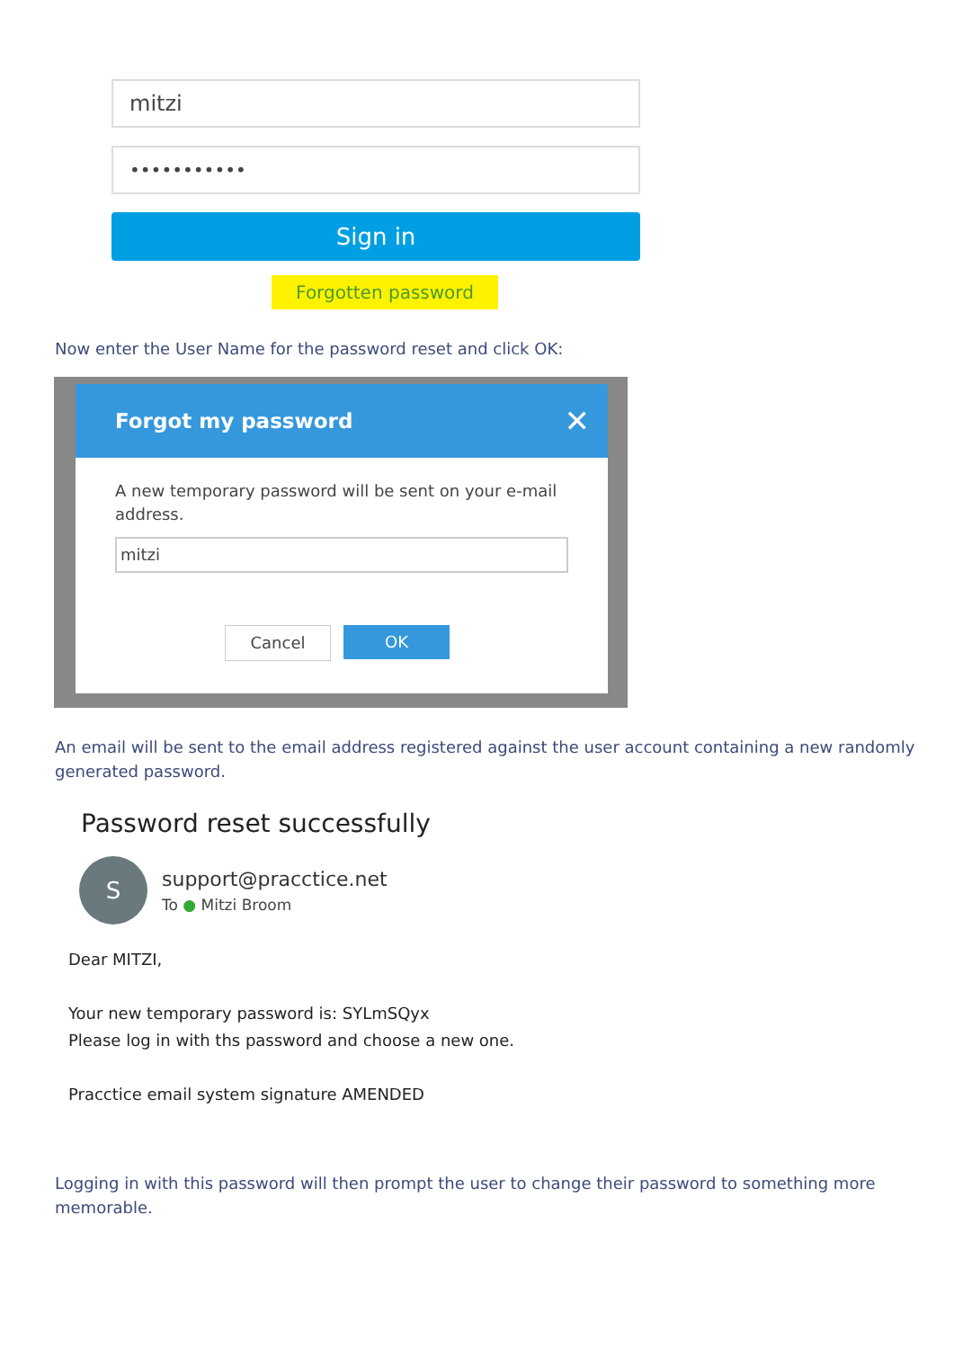mitzi
•••••••••••
Sign in
Forgotten password
Now enter the User Name for the password reset and click OK:
Forgot my password ✕
A new temporary password will be sent on your e-mail address.
mitzi
Cancel OK
An email will be sent to the email address registered against the user account containing a new randomly generated password.
Password reset successfully
S
support@pracctice.net
To ● Mitzi Broom
Dear MITZI,
Your new temporary password is: SYLmSQyx
Please log in with ths password and choose a new one.
Pracctice email system signature AMENDED
Logging in with this password will then prompt the user to change their password to something more memorable.